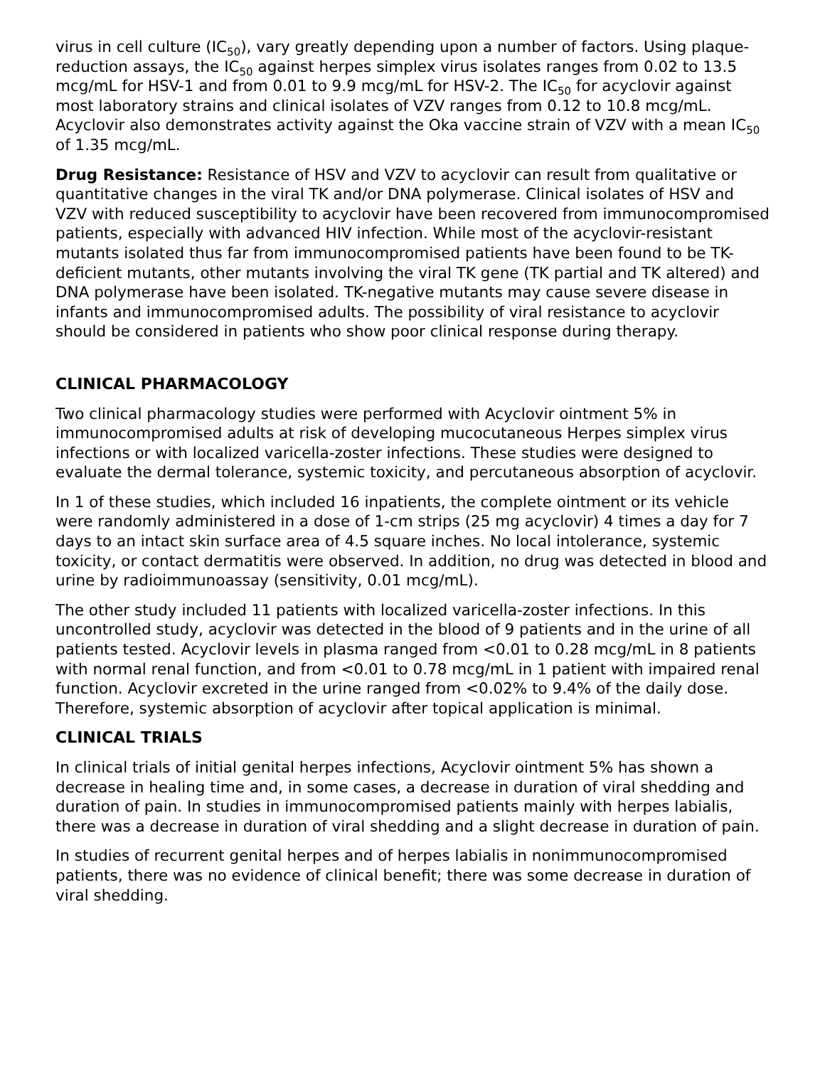virus in cell culture (IC<sub>50</sub>), vary greatly depending upon a number of factors. Using plaque-reduction assays, the IC<sub>50</sub> against herpes simplex virus isolates ranges from 0.02 to 13.5 mcg/mL for HSV-1 and from 0.01 to 9.9 mcg/mL for HSV-2. The IC<sub>50</sub> for acyclovir against most laboratory strains and clinical isolates of VZV ranges from 0.12 to 10.8 mcg/mL. Acyclovir also demonstrates activity against the Oka vaccine strain of VZV with a mean IC<sub>50</sub> of 1.35 mcg/mL.
Drug Resistance: Resistance of HSV and VZV to acyclovir can result from qualitative or quantitative changes in the viral TK and/or DNA polymerase. Clinical isolates of HSV and VZV with reduced susceptibility to acyclovir have been recovered from immunocompromised patients, especially with advanced HIV infection. While most of the acyclovir-resistant mutants isolated thus far from immunocompromised patients have been found to be TK-deficient mutants, other mutants involving the viral TK gene (TK partial and TK altered) and DNA polymerase have been isolated. TK-negative mutants may cause severe disease in infants and immunocompromised adults. The possibility of viral resistance to acyclovir should be considered in patients who show poor clinical response during therapy.
CLINICAL PHARMACOLOGY
Two clinical pharmacology studies were performed with Acyclovir ointment 5% in immunocompromised adults at risk of developing mucocutaneous Herpes simplex virus infections or with localized varicella-zoster infections. These studies were designed to evaluate the dermal tolerance, systemic toxicity, and percutaneous absorption of acyclovir.
In 1 of these studies, which included 16 inpatients, the complete ointment or its vehicle were randomly administered in a dose of 1-cm strips (25 mg acyclovir) 4 times a day for 7 days to an intact skin surface area of 4.5 square inches. No local intolerance, systemic toxicity, or contact dermatitis were observed. In addition, no drug was detected in blood and urine by radioimmunoassay (sensitivity, 0.01 mcg/mL).
The other study included 11 patients with localized varicella-zoster infections. In this uncontrolled study, acyclovir was detected in the blood of 9 patients and in the urine of all patients tested. Acyclovir levels in plasma ranged from <0.01 to 0.28 mcg/mL in 8 patients with normal renal function, and from <0.01 to 0.78 mcg/mL in 1 patient with impaired renal function. Acyclovir excreted in the urine ranged from <0.02% to 9.4% of the daily dose. Therefore, systemic absorption of acyclovir after topical application is minimal.
CLINICAL TRIALS
In clinical trials of initial genital herpes infections, Acyclovir ointment 5% has shown a decrease in healing time and, in some cases, a decrease in duration of viral shedding and duration of pain. In studies in immunocompromised patients mainly with herpes labialis, there was a decrease in duration of viral shedding and a slight decrease in duration of pain.
In studies of recurrent genital herpes and of herpes labialis in nonimmunocompromised patients, there was no evidence of clinical benefit; there was some decrease in duration of viral shedding.